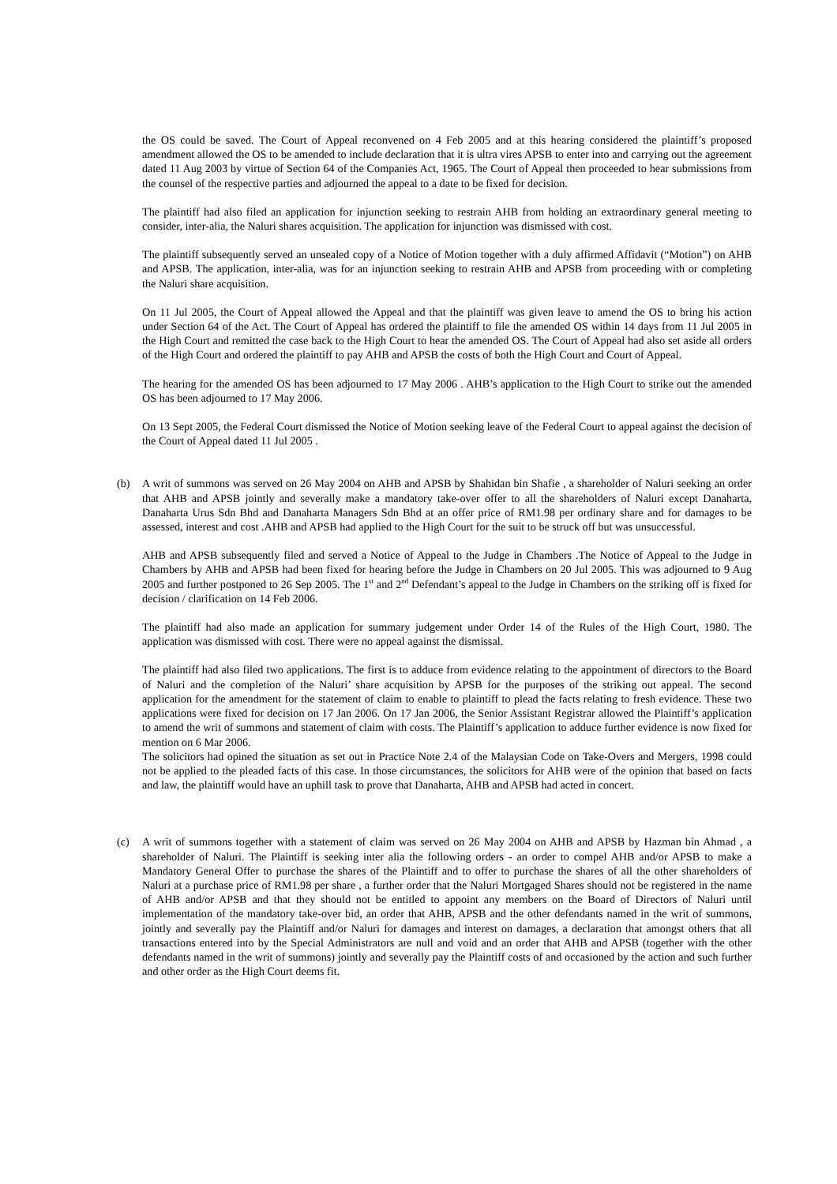the OS could be saved. The Court of Appeal reconvened on 4 Feb 2005 and at this hearing considered the plaintiff’s proposed amendment allowed the OS to be amended to include declaration that it is ultra vires APSB to enter into and carrying out the agreement dated 11 Aug 2003 by virtue of Section 64 of the Companies Act, 1965. The Court of Appeal then proceeded to hear submissions from the counsel of the respective parties and adjourned the appeal to a date to be fixed for decision.
The plaintiff had also filed an application for injunction seeking to restrain AHB from holding an extraordinary general meeting to consider, inter-alia, the Naluri shares acquisition. The application for injunction was dismissed with cost.
The plaintiff subsequently served an unsealed copy of a Notice of Motion together with a duly affirmed Affidavit (“Motion”) on AHB and APSB. The application, inter-alia, was for an injunction seeking to restrain AHB and APSB from proceeding with or completing the Naluri share acquisition.
On 11 Jul 2005, the Court of Appeal allowed the Appeal and that the plaintiff was given leave to amend the OS to bring his action under Section 64 of the Act. The Court of Appeal has ordered the plaintiff to file the amended OS within 14 days from 11 Jul 2005 in the High Court and remitted the case back to the High Court to hear the amended OS. The Court of Appeal had also set aside all orders of the High Court and ordered the plaintiff to pay AHB and APSB the costs of both the High Court and Court of Appeal.
The hearing for the amended OS has been adjourned to 17 May 2006 . AHB’s application to the High Court to strike out the amended OS has been adjourned to 17 May 2006.
On 13 Sept 2005, the Federal Court dismissed the Notice of Motion seeking leave of the Federal Court to appeal against the decision of the Court of Appeal dated 11 Jul 2005 .
(b) A writ of summons was served on 26 May 2004 on AHB and APSB by Shahidan bin Shafie , a shareholder of Naluri seeking an order that AHB and APSB jointly and severally make a mandatory take-over offer to all the shareholders of Naluri except Danaharta, Danaharta Urus Sdn Bhd and Danaharta Managers Sdn Bhd at an offer price of RM1.98 per ordinary share and for damages to be assessed, interest and cost .AHB and APSB had applied to the High Court for the suit to be struck off but was unsuccessful.
AHB and APSB subsequently filed and served a Notice of Appeal to the Judge in Chambers .The Notice of Appeal to the Judge in Chambers by AHB and APSB had been fixed for hearing before the Judge in Chambers on 20 Jul 2005. This was adjourned to 9 Aug 2005 and further postponed to 26 Sep 2005. The 1<sup>st</sup> and 2<sup>nd</sup> Defendant’s appeal to the Judge in Chambers on the striking off is fixed for decision / clarification on 14 Feb 2006.
The plaintiff had also made an application for summary judgement under Order 14 of the Rules of the High Court, 1980. The application was dismissed with cost. There were no appeal against the dismissal.
The plaintiff had also filed two applications. The first is to adduce from evidence relating to the appointment of directors to the Board of Naluri and the completion of the Naluri’ share acquisition by APSB for the purposes of the striking out appeal. The second application for the amendment for the statement of claim to enable to plaintiff to plead the facts relating to fresh evidence. These two applications were fixed for decision on 17 Jan 2006. On 17 Jan 2006, the Senior Assistant Registrar allowed the Plaintiff’s application to amend the writ of summons and statement of claim with costs. The Plaintiff’s application to adduce further evidence is now fixed for mention on 6 Mar 2006.
The solicitors had opined the situation as set out in Practice Note 2.4 of the Malaysian Code on Take-Overs and Mergers, 1998 could not be applied to the pleaded facts of this case. In those circumstances, the solicitors for AHB were of the opinion that based on facts and law, the plaintiff would have an uphill task to prove that Danaharta, AHB and APSB had acted in concert.
(c) A writ of summons together with a statement of claim was served on 26 May 2004 on AHB and APSB by Hazman bin Ahmad , a shareholder of Naluri. The Plaintiff is seeking inter alia the following orders - an order to compel AHB and/or APSB to make a Mandatory General Offer to purchase the shares of the Plaintiff and to offer to purchase the shares of all the other shareholders of Naluri at a purchase price of RM1.98 per share , a further order that the Naluri Mortgaged Shares should not be registered in the name of AHB and/or APSB and that they should not be entitled to appoint any members on the Board of Directors of Naluri until implementation of the mandatory take-over bid, an order that AHB, APSB and the other defendants named in the writ of summons, jointly and severally pay the Plaintiff and/or Naluri for damages and interest on damages, a declaration that amongst others that all transactions entered into by the Special Administrators are null and void and an order that AHB and APSB (together with the other defendants named in the writ of summons) jointly and severally pay the Plaintiff costs of and occasioned by the action and such further and other order as the High Court deems fit.